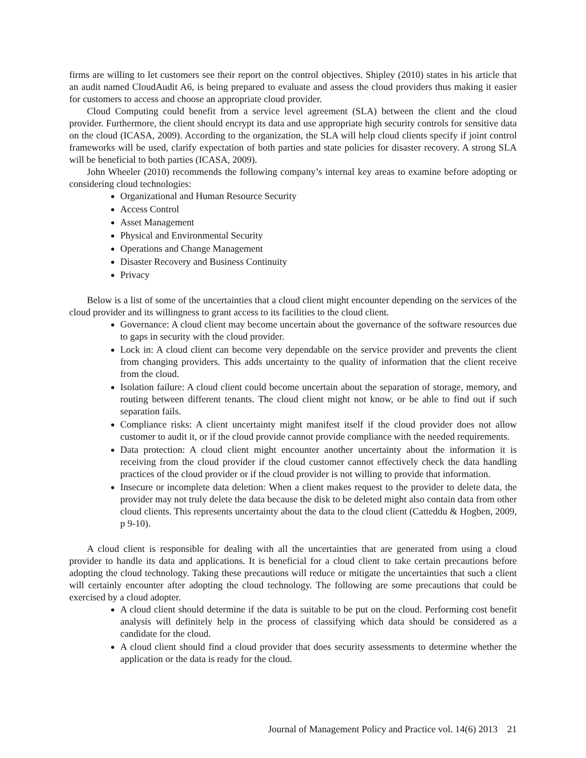firms are willing to let customers see their report on the control objectives. Shipley (2010) states in his article that an audit named CloudAudit A6, is being prepared to evaluate and assess the cloud providers thus making it easier for customers to access and choose an appropriate cloud provider.
Cloud Computing could benefit from a service level agreement (SLA) between the client and the cloud provider. Furthermore, the client should encrypt its data and use appropriate high security controls for sensitive data on the cloud (ICASA, 2009). According to the organization, the SLA will help cloud clients specify if joint control frameworks will be used, clarify expectation of both parties and state policies for disaster recovery. A strong SLA will be beneficial to both parties (ICASA, 2009).
John Wheeler (2010) recommends the following company’s internal key areas to examine before adopting or considering cloud technologies:
Organizational and Human Resource Security
Access Control
Asset Management
Physical and Environmental Security
Operations and Change Management
Disaster Recovery and Business Continuity
Privacy
Below is a list of some of the uncertainties that a cloud client might encounter depending on the services of the cloud provider and its willingness to grant access to its facilities to the cloud client.
Governance: A cloud client may become uncertain about the governance of the software resources due to gaps in security with the cloud provider.
Lock in: A cloud client can become very dependable on the service provider and prevents the client from changing providers. This adds uncertainty to the quality of information that the client receive from the cloud.
Isolation failure: A cloud client could become uncertain about the separation of storage, memory, and routing between different tenants. The cloud client might not know, or be able to find out if such separation fails.
Compliance risks: A client uncertainty might manifest itself if the cloud provider does not allow customer to audit it, or if the cloud provide cannot provide compliance with the needed requirements.
Data protection: A cloud client might encounter another uncertainty about the information it is receiving from the cloud provider if the cloud customer cannot effectively check the data handling practices of the cloud provider or if the cloud provider is not willing to provide that information.
Insecure or incomplete data deletion: When a client makes request to the provider to delete data, the provider may not truly delete the data because the disk to be deleted might also contain data from other cloud clients. This represents uncertainty about the data to the cloud client (Catteddu & Hogben, 2009, p 9-10).
A cloud client is responsible for dealing with all the uncertainties that are generated from using a cloud provider to handle its data and applications. It is beneficial for a cloud client to take certain precautions before adopting the cloud technology. Taking these precautions will reduce or mitigate the uncertainties that such a client will certainly encounter after adopting the cloud technology. The following are some precautions that could be exercised by a cloud adopter.
A cloud client should determine if the data is suitable to be put on the cloud. Performing cost benefit analysis will definitely help in the process of classifying which data should be considered as a candidate for the cloud.
A cloud client should find a cloud provider that does security assessments to determine whether the application or the data is ready for the cloud.
Journal of Management Policy and Practice vol. 14(6) 2013 21